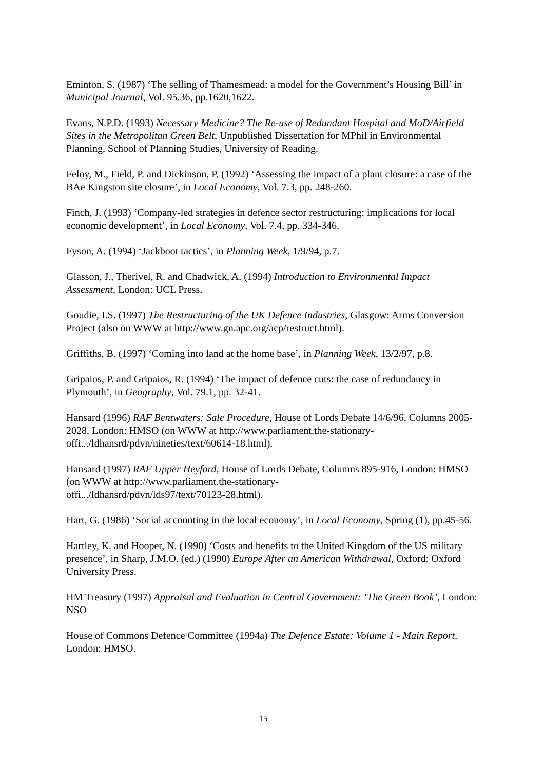Eminton, S. (1987) ‘The selling of Thamesmead: a model for the Government’s Housing Bill’ in Municipal Journal, Vol. 95.36, pp.1620,1622.
Evans, N.P.D. (1993) Necessary Medicine? The Re-use of Redundant Hospital and MoD/Airfield Sites in the Metropolitan Green Belt, Unpublished Dissertation for MPhil in Environmental Planning, School of Planning Studies, University of Reading.
Feloy, M., Field, P. and Dickinson, P. (1992) ‘Assessing the impact of a plant closure: a case of the BAe Kingston site closure’, in Local Economy, Vol. 7.3, pp. 248-260.
Finch, J. (1993) ‘Company-led strategies in defence sector restructuring: implications for local economic development’, in Local Economy, Vol. 7.4, pp. 334-346.
Fyson, A. (1994) ‘Jackboot tactics’, in Planning Week, 1/9/94, p.7.
Glasson, J., Therivel, R. and Chadwick, A. (1994) Introduction to Environmental Impact Assessment, London: UCL Press.
Goudie, I.S. (1997) The Restructuring of the UK Defence Industries, Glasgow: Arms Conversion Project (also on WWW at http://www.gn.apc.org/acp/restruct.html).
Griffiths, B. (1997) ‘Coming into land at the home base’, in Planning Week, 13/2/97, p.8.
Gripaios, P. and Gripaios, R. (1994) ‘The impact of defence cuts: the case of redundancy in Plymouth’, in Geography, Vol. 79.1, pp. 32-41.
Hansard (1996) RAF Bentwaters: Sale Procedure, House of Lords Debate 14/6/96, Columns 2005-2028, London: HMSO (on WWW at http://www.parliament.the-stationary-
offi.../ldhansrd/pdvn/nineties/text/60614-18.html).
Hansard (1997) RAF Upper Heyford, House of Lords Debate, Columns 895-916, London: HMSO (on WWW at http://www.parliament.the-stationary-
offi.../ldhansrd/pdvn/lds97/text/70123-28.html).
Hart, G. (1986) ‘Social accounting in the local economy’, in Local Economy, Spring (1), pp.45-56.
Hartley, K. and Hooper, N. (1990) ‘Costs and benefits to the United Kingdom of the US military presence’, in Sharp, J.M.O. (ed.) (1990) Europe After an American Withdrawal, Oxford: Oxford University Press.
HM Treasury (1997) Appraisal and Evaluation in Central Government: ‘The Green Book’, London: NSO
House of Commons Defence Committee (1994a) The Defence Estate: Volume 1 - Main Report, London: HMSO.
15